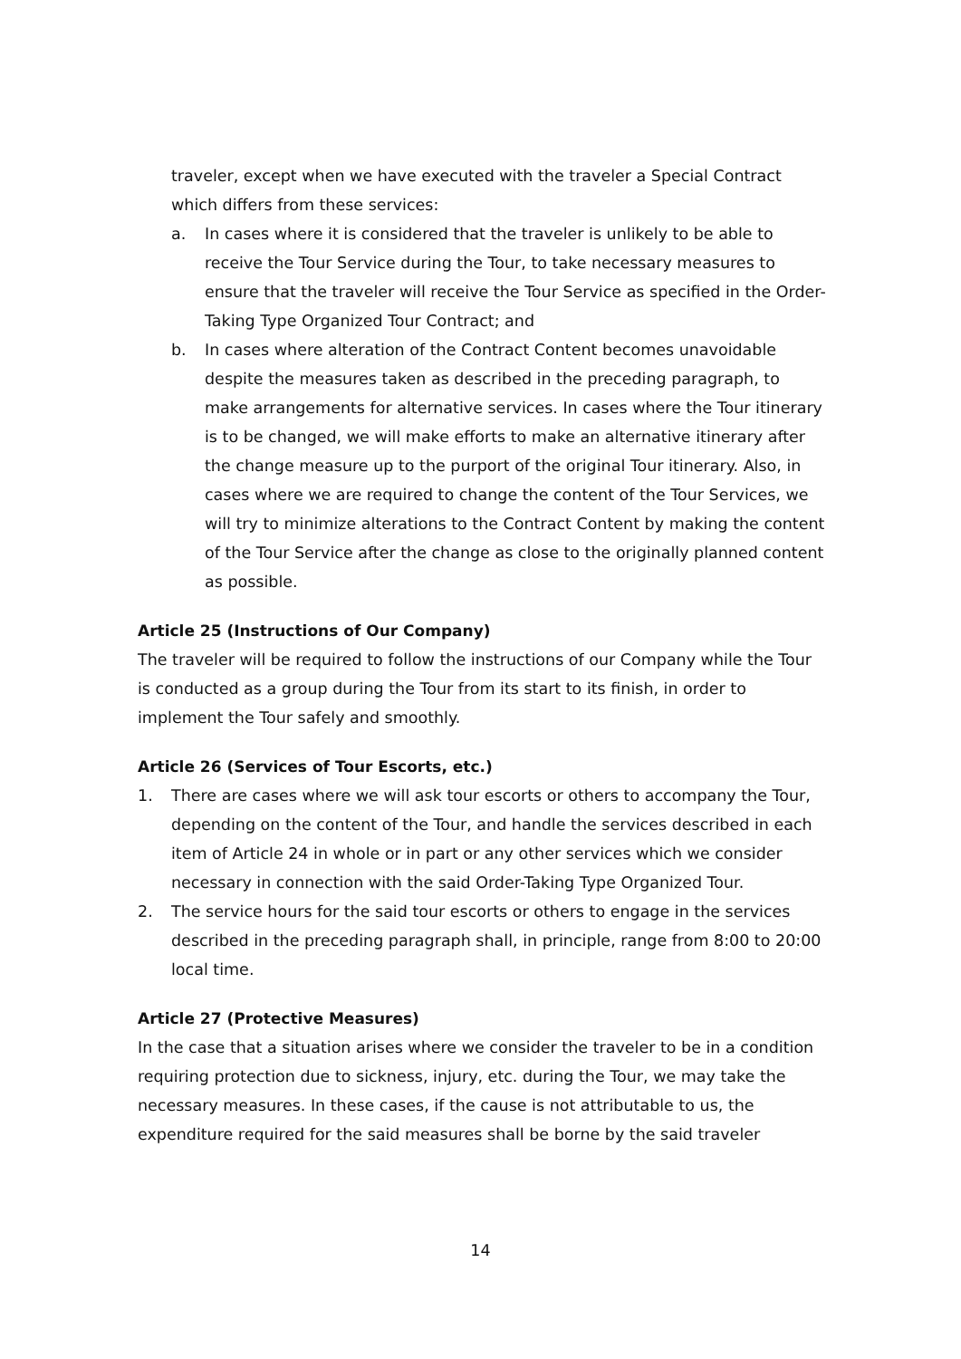traveler, except when we have executed with the traveler a Special Contract which differs from these services:
a. In cases where it is considered that the traveler is unlikely to be able to receive the Tour Service during the Tour, to take necessary measures to ensure that the traveler will receive the Tour Service as specified in the Order-Taking Type Organized Tour Contract; and
b. In cases where alteration of the Contract Content becomes unavoidable despite the measures taken as described in the preceding paragraph, to make arrangements for alternative services. In cases where the Tour itinerary is to be changed, we will make efforts to make an alternative itinerary after the change measure up to the purport of the original Tour itinerary. Also, in cases where we are required to change the content of the Tour Services, we will try to minimize alterations to the Contract Content by making the content of the Tour Service after the change as close to the originally planned content as possible.
Article 25 (Instructions of Our Company)
The traveler will be required to follow the instructions of our Company while the Tour is conducted as a group during the Tour from its start to its finish, in order to implement the Tour safely and smoothly.
Article 26 (Services of Tour Escorts, etc.)
1. There are cases where we will ask tour escorts or others to accompany the Tour, depending on the content of the Tour, and handle the services described in each item of Article 24 in whole or in part or any other services which we consider necessary in connection with the said Order-Taking Type Organized Tour.
2. The service hours for the said tour escorts or others to engage in the services described in the preceding paragraph shall, in principle, range from 8:00 to 20:00 local time.
Article 27 (Protective Measures)
In the case that a situation arises where we consider the traveler to be in a condition requiring protection due to sickness, injury, etc. during the Tour, we may take the necessary measures. In these cases, if the cause is not attributable to us, the expenditure required for the said measures shall be borne by the said traveler
14